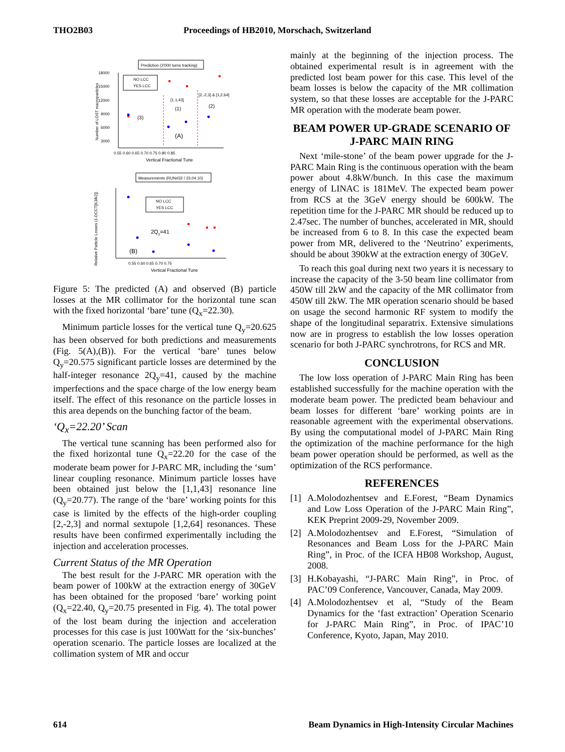THO2B03 Proceedings of HB2010, Morschach, Switzerland
Prediction (3'000 turns tracking)
18000
15000
12000
9000
6000
3000
0.55 0.60 0.65 0.70 0.75 0.80 0.85
Vertical Fractional Tune
Number of LOST macroparticles
NO LCC
YES LCC
[2,-2,3] & [1,2,64]
[1,1,43]
(1)
(2)
(3)
(A)
Measurements (RUN#32 / 23.04.10)
0.55 0.60 0.65 0.70 0.75
Vertical Fractional Tune
Relative Particle Losses (1-DCCT[K3/k2])
NO LCC
YES LCC
2Qy=41
(B)
Figure 5: The predicted (A) and observed (B) particle losses at the MR collimator for the horizontal tune scan with the fixed horizontal ‘bare’ tune (Q<sub>x</sub>=22.30).
Minimum particle losses for the vertical tune Q<sub>y</sub>=20.625 has been observed for both predictions and measurements (Fig. 5(A),(B)). For the vertical ‘bare’ tunes below Q<sub>y</sub>=20.575 significant particle losses are determined by the half-integer resonance 2Q<sub>y</sub>=41, caused by the machine imperfections and the space charge of the low energy beam itself. The effect of this resonance on the particle losses in this area depends on the bunching factor of the beam.
‘Q<sub>x</sub>=22.20’ Scan
The vertical tune scanning has been performed also for the fixed horizontal tune Q<sub>x</sub>=22.20 for the case of the moderate beam power for J-PARC MR, including the ‘sum’ linear coupling resonance. Minimum particle losses have been obtained just below the [1,1,43] resonance line (Q<sub>y</sub>=20.77). The range of the ‘bare’ working points for this case is limited by the effects of the high-order coupling [2,-2,3] and normal sextupole [1,2,64] resonances. These results have been confirmed experimentally including the injection and acceleration processes.
Current Status of the MR Operation
The best result for the J-PARC MR operation with the beam power of 100kW at the extraction energy of 30GeV has been obtained for the proposed ‘bare’ working point (Q<sub>x</sub>=22.40, Q<sub>y</sub>=20.75 presented in Fig. 4). The total power of the lost beam during the injection and acceleration processes for this case is just 100Watt for the ‘six-bunches’ operation scenario. The particle losses are localized at the collimation system of MR and occur
mainly at the beginning of the injection process. The obtained experimental result is in agreement with the predicted lost beam power for this case. This level of the beam losses is below the capacity of the MR collimation system, so that these losses are acceptable for the J-PARC MR operation with the moderate beam power.
BEAM POWER UP-GRADE SCENARIO OF J-PARC MAIN RING
Next ‘mile-stone’ of the beam power upgrade for the J-PARC Main Ring is the continuous operation with the beam power about 4.8kW/bunch. In this case the maximum energy of LINAC is 181MeV. The expected beam power from RCS at the 3GeV energy should be 600kW. The repetition time for the J-PARC MR should be reduced up to 2.47sec. The number of bunches, accelerated in MR, should be increased from 6 to 8. In this case the expected beam power from MR, delivered to the ‘Neutrino’ experiments, should be about 390kW at the extraction energy of 30GeV.
To reach this goal during next two years it is necessary to increase the capacity of the 3-50 beam line collimator from 450W till 2kW and the capacity of the MR collimator from 450W till 2kW. The MR operation scenario should be based on usage the second harmonic RF system to modify the shape of the longitudinal separatrix. Extensive simulations now are in progress to establish the low losses operation scenario for both J-PARC synchrotrons, for RCS and MR.
CONCLUSION
The low loss operation of J-PARC Main Ring has been established successfully for the machine operation with the moderate beam power. The predicted beam behaviour and beam losses for different ‘bare’ working points are in reasonable agreement with the experimental observations. By using the computational model of J-PARC Main Ring the optimization of the machine performance for the high beam power operation should be performed, as well as the optimization of the RCS performance.
REFERENCES
[1] A.Molodozhentsev and E.Forest, “Beam Dynamics and Low Loss Operation of the J-PARC Main Ring”, KEK Preprint 2009-29, November 2009.
[2] A.Molodozhentsev and E.Forest, “Simulation of Resonances and Beam Loss for the J-PARC Main Ring”, in Proc. of the ICFA HB08 Workshop, August, 2008.
[3] H.Kobayashi, “J-PARC Main Ring”, in Proc. of PAC’09 Conference, Vancouver, Canada, May 2009.
[4] A.Molodozhentsev et al, “Study of the Beam Dynamics for the ‘fast extraction’ Operation Scenario for J-PARC Main Ring”, in Proc. of IPAC’10 Conference, Kyoto, Japan, May 2010.
614 Beam Dynamics in High-Intensity Circular Machines